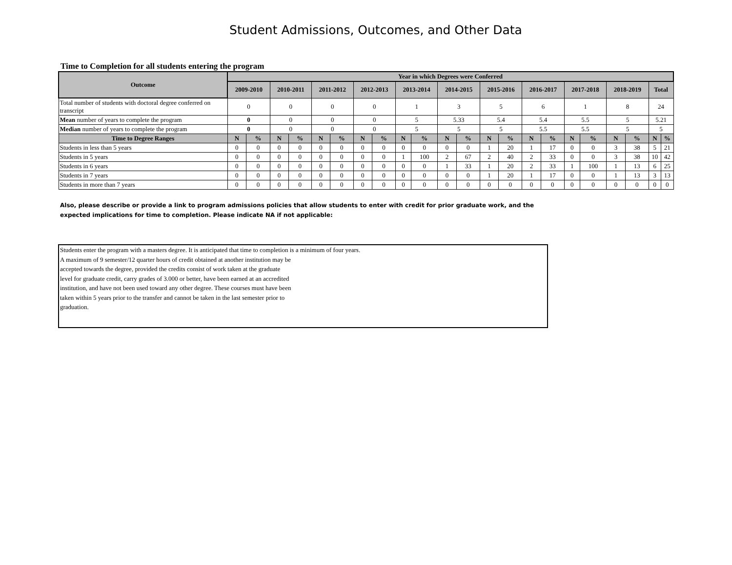Student Admissions, Outcomes, and Other Data
Time to Completion for all students entering the program
| Outcome | Year in which Degrees were Conferred | | | | | | | | | | | | | | | | | | | | | |
| --- | --- | --- | --- | --- | --- | --- | --- | --- | --- | --- | --- | --- | --- | --- | --- | --- | --- | --- | --- | --- | --- | --- |
| | 2009-2010 | | 2010-2011 | | 2011-2012 | | 2012-2013 | | 2013-2014 | | 2014-2015 | | 2015-2016 | | 2016-2017 | | 2017-2018 | | 2018-2019 | | Total | |
| Total number of students with doctoral degree conferred on transcript | 0 | | 0 | | 0 | | 0 | | 1 | | 3 | | 5 | | 6 | | 1 | | 8 | | 24 | |
| Mean number of years to complete the program | 0 | | 0 | | 0 | | 0 | | 5 | | 5.33 | | 5.4 | | 5.4 | | 5.5 | | 5 | | 5.21 | |
| Median number of years to complete the program | 0 | | 0 | | 0 | | 0 | | 5 | | 5 | | 5 | | 5.5 | | 5.5 | | 5 | | 5 | |
| Time to Degree Ranges | N | % | N | % | N | % | N | % | N | % | N | % | N | % | N | % | N | % | N | % | N | % |
| Students in less than 5 years | 0 | 0 | 0 | 0 | 0 | 0 | 0 | 0 | 0 | 0 | 0 | 0 | 1 | 20 | 1 | 17 | 0 | 0 | 3 | 38 | 5 | 21 |
| Students in 5 years | 0 | 0 | 0 | 0 | 0 | 0 | 0 | 0 | 1 | 100 | 2 | 67 | 2 | 40 | 2 | 33 | 0 | 0 | 3 | 38 | 10 | 42 |
| Students in 6 years | 0 | 0 | 0 | 0 | 0 | 0 | 0 | 0 | 0 | 0 | 1 | 33 | 1 | 20 | 2 | 33 | 1 | 100 | 1 | 13 | 6 | 25 |
| Students in 7 years | 0 | 0 | 0 | 0 | 0 | 0 | 0 | 0 | 0 | 0 | 0 | 0 | 1 | 20 | 1 | 17 | 0 | 0 | 1 | 13 | 3 | 13 |
| Students in more than 7 years | 0 | 0 | 0 | 0 | 0 | 0 | 0 | 0 | 0 | 0 | 0 | 0 | 0 | 0 | 0 | 0 | 0 | 0 | 0 | 0 | 0 | 0 |
Also, please describe or provide a link to program admissions policies that allow students to enter with credit for prior graduate work, and the expected implications for time to completion. Please indicate NA if not applicable:
Students enter the program with a masters degree. It is anticipated that time to completion is a minimum of four years.
A maximum of 9 semester/12 quarter hours of credit obtained at another institution may be
accepted towards the degree, provided the credits consist of work taken at the graduate
level for graduate credit, carry grades of 3.000 or better, have been earned at an accredited
institution, and have not been used toward any other degree. These courses must have been
taken within 5 years prior to the transfer and cannot be taken in the last semester prior to
graduation.